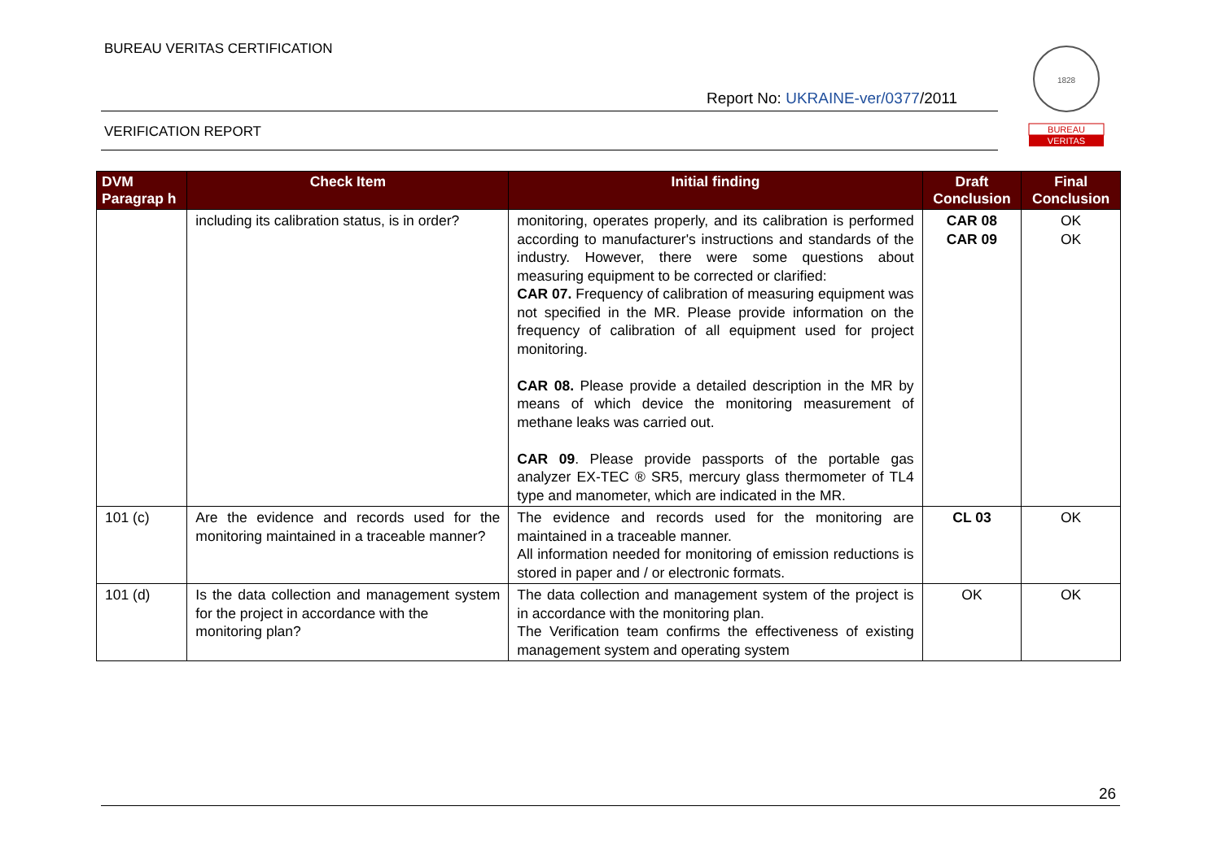BUREAU VERITAS CERTIFICATION
Report No: UKRAINE-ver/0377/2011
VERIFICATION REPORT
1828
BUREAU
VERITAS
| DVM Paragrap h | Check Item | Initial finding | Draft Conclusion | Final Conclusion |
| --- | --- | --- | --- | --- |
| | including its calibration status, is in order? | monitoring, operates properly, and its calibration is performed according to manufacturer's instructions and standards of the industry. However, there were some questions about measuring equipment to be corrected or clarified: CAR 07. Frequency of calibration of measuring equipment was not specified in the MR. Please provide information on the frequency of calibration of all equipment used for project monitoring. CAR 08. Please provide a detailed description in the MR by means of which device the monitoring measurement of methane leaks was carried out. CAR 09 . Please provide passports of the portable gas analyzer EX-TEC ® SR5, mercury glass thermometer of TL4 type and manometer, which are indicated in the MR. | CAR 08 CAR 09 | OK OK |
| 101 (c) | Are the evidence and records used for the monitoring maintained in a traceable manner? | The evidence and records used for the monitoring are maintained in a traceable manner. All information needed for monitoring of emission reductions is stored in paper and / or electronic formats. | CL 03 | OK |
| 101 (d) | Is the data collection and management system for the project in accordance with the monitoring plan? | The data collection and management system of the project is in accordance with the monitoring plan. The Verification team confirms the effectiveness of existing management system and operating system | OK | OK |
26